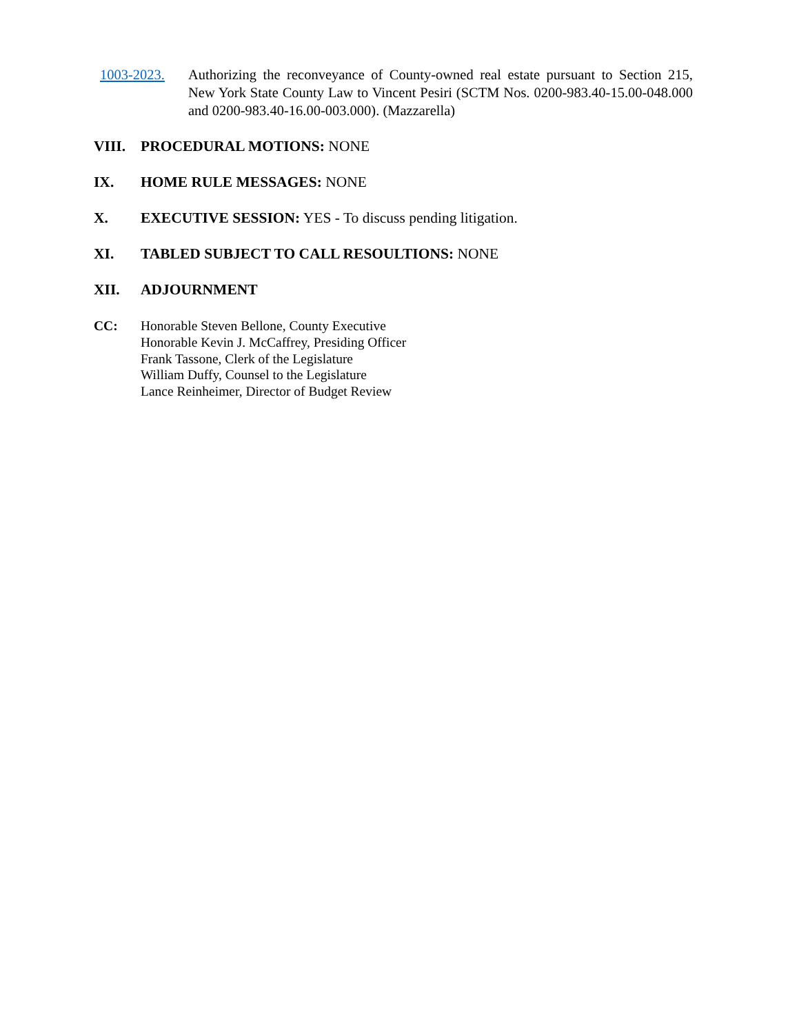1003-2023. Authorizing the reconveyance of County-owned real estate pursuant to Section 215, New York State County Law to Vincent Pesiri (SCTM Nos. 0200-983.40-15.00-048.000 and 0200-983.40-16.00-003.000). (Mazzarella)
VIII. PROCEDURAL MOTIONS: NONE
IX. HOME RULE MESSAGES: NONE
X. EXECUTIVE SESSION: YES - To discuss pending litigation.
XI. TABLED SUBJECT TO CALL RESOULTIONS: NONE
XII. ADJOURNMENT
CC: Honorable Steven Bellone, County Executive
Honorable Kevin J. McCaffrey, Presiding Officer
Frank Tassone, Clerk of the Legislature
William Duffy, Counsel to the Legislature
Lance Reinheimer, Director of Budget Review